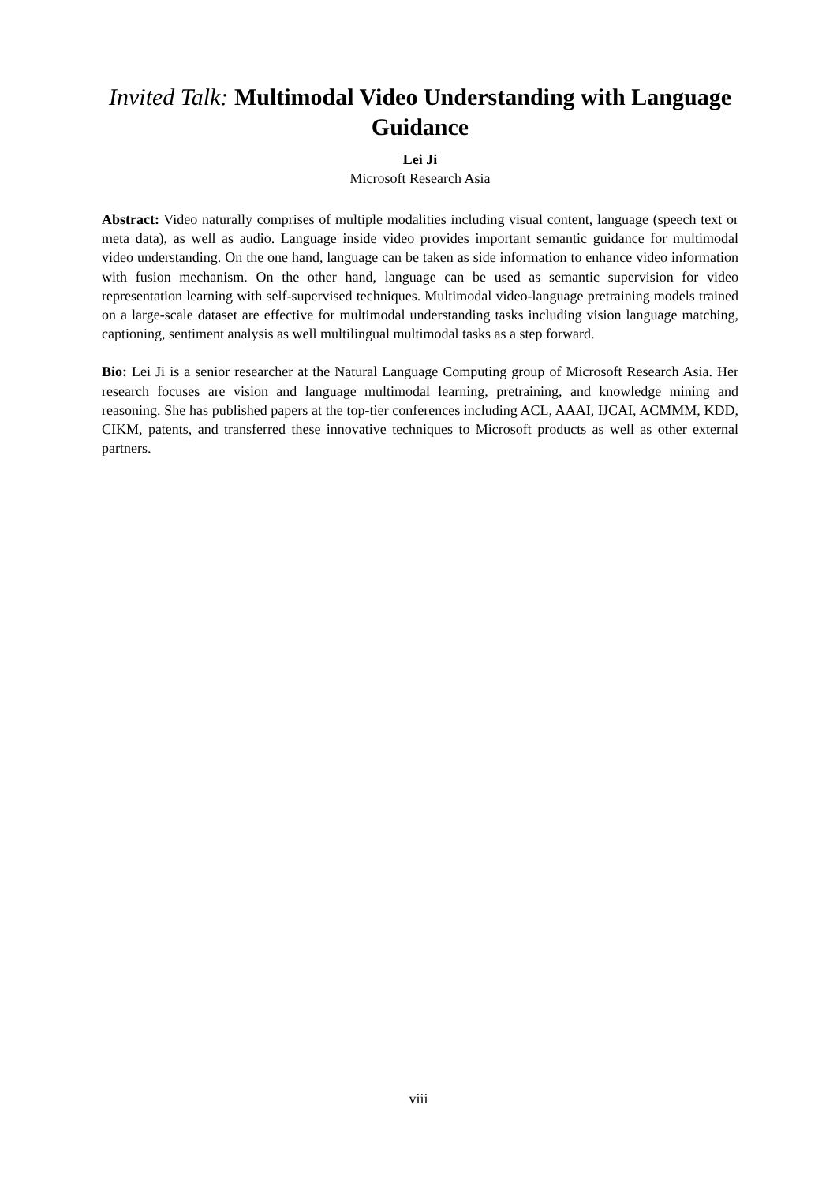Invited Talk: Multimodal Video Understanding with Language Guidance
Lei Ji
Microsoft Research Asia
Abstract: Video naturally comprises of multiple modalities including visual content, language (speech text or meta data), as well as audio. Language inside video provides important semantic guidance for multimodal video understanding. On the one hand, language can be taken as side information to enhance video information with fusion mechanism. On the other hand, language can be used as semantic supervision for video representation learning with self-supervised techniques. Multimodal video-language pretraining models trained on a large-scale dataset are effective for multimodal understanding tasks including vision language matching, captioning, sentiment analysis as well multilingual multimodal tasks as a step forward.
Bio: Lei Ji is a senior researcher at the Natural Language Computing group of Microsoft Research Asia. Her research focuses are vision and language multimodal learning, pretraining, and knowledge mining and reasoning. She has published papers at the top-tier conferences including ACL, AAAI, IJCAI, ACMMM, KDD, CIKM, patents, and transferred these innovative techniques to Microsoft products as well as other external partners.
viii